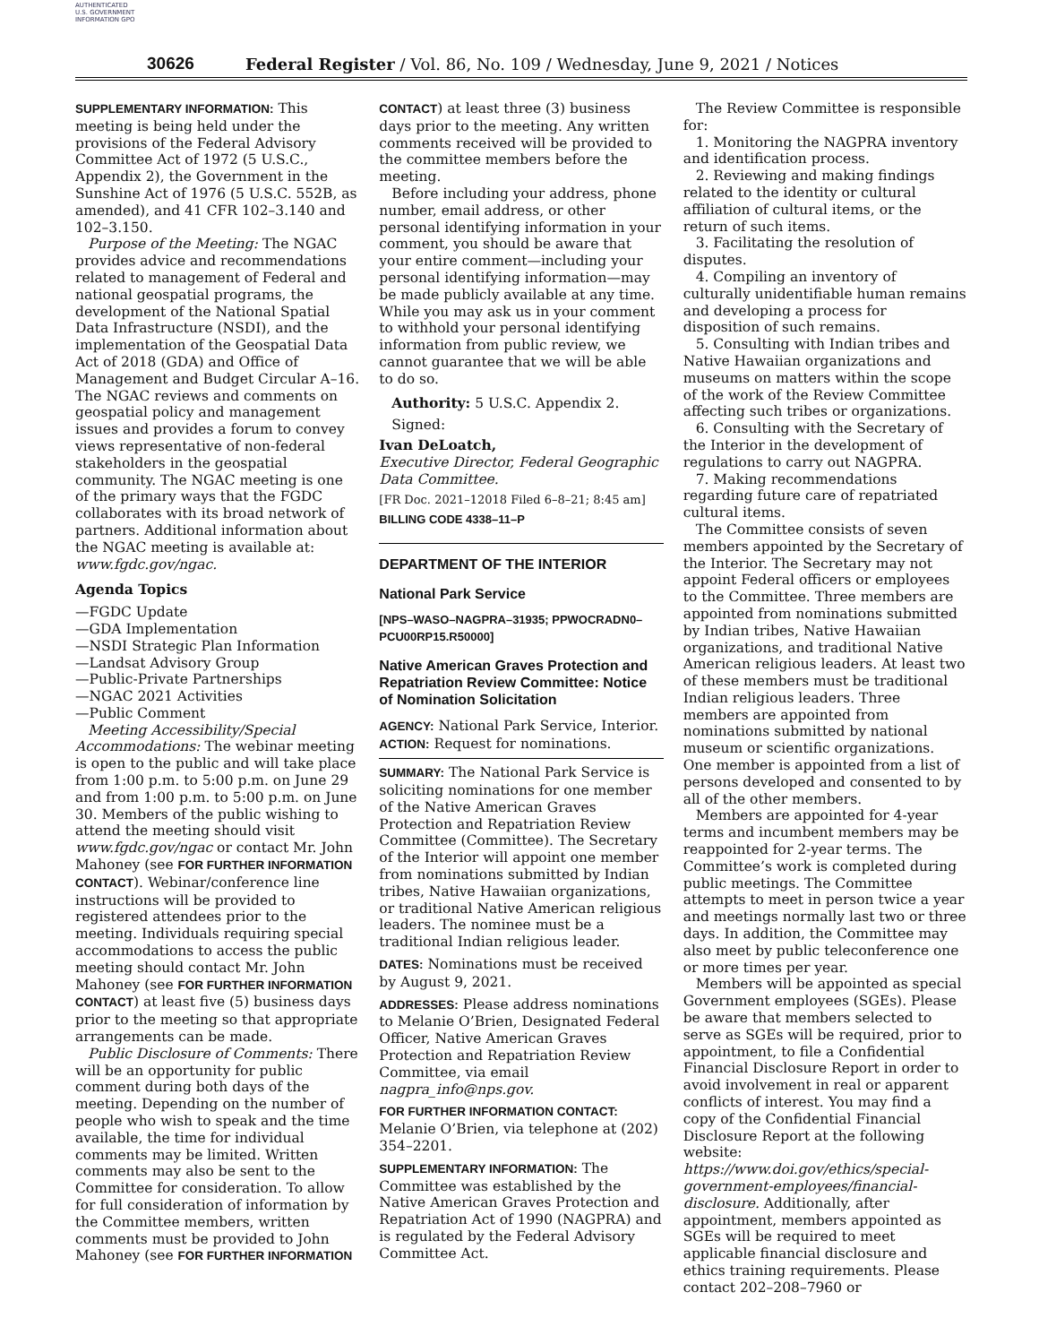AUTHENTICATED U.S. GOVERNMENT INFORMATION GPO
30626 Federal Register / Vol. 86, No. 109 / Wednesday, June 9, 2021 / Notices
SUPPLEMENTARY INFORMATION: This meeting is being held under the provisions of the Federal Advisory Committee Act of 1972 (5 U.S.C., Appendix 2), the Government in the Sunshine Act of 1976 (5 U.S.C. 552B, as amended), and 41 CFR 102–3.140 and 102–3.150.
Purpose of the Meeting: The NGAC provides advice and recommendations related to management of Federal and national geospatial programs, the development of the National Spatial Data Infrastructure (NSDI), and the implementation of the Geospatial Data Act of 2018 (GDA) and Office of Management and Budget Circular A–16. The NGAC reviews and comments on geospatial policy and management issues and provides a forum to convey views representative of non-federal stakeholders in the geospatial community. The NGAC meeting is one of the primary ways that the FGDC collaborates with its broad network of partners. Additional information about the NGAC meeting is available at: www.fgdc.gov/ngac.
Agenda Topics
—FGDC Update
—GDA Implementation
—NSDI Strategic Plan Information
—Landsat Advisory Group
—Public-Private Partnerships
—NGAC 2021 Activities
—Public Comment
Meeting Accessibility/Special Accommodations: The webinar meeting is open to the public and will take place from 1:00 p.m. to 5:00 p.m. on June 29 and from 1:00 p.m. to 5:00 p.m. on June 30. Members of the public wishing to attend the meeting should visit www.fgdc.gov/ngac or contact Mr. John Mahoney (see FOR FURTHER INFORMATION CONTACT). Webinar/conference line instructions will be provided to registered attendees prior to the meeting. Individuals requiring special accommodations to access the public meeting should contact Mr. John Mahoney (see FOR FURTHER INFORMATION CONTACT) at least five (5) business days prior to the meeting so that appropriate arrangements can be made.
Public Disclosure of Comments: There will be an opportunity for public comment during both days of the meeting. Depending on the number of people who wish to speak and the time available, the time for individual comments may be limited. Written comments may also be sent to the Committee for consideration. To allow for full consideration of information by the Committee members, written comments must be provided to John Mahoney (see FOR FURTHER INFORMATION
CONTACT) at least three (3) business days prior to the meeting. Any written comments received will be provided to the committee members before the meeting.
Before including your address, phone number, email address, or other personal identifying information in your comment, you should be aware that your entire comment—including your personal identifying information—may be made publicly available at any time. While you may ask us in your comment to withhold your personal identifying information from public review, we cannot guarantee that we will be able to do so.
Authority: 5 U.S.C. Appendix 2.
Signed:
Ivan DeLoatch,
Executive Director, Federal Geographic Data Committee.
[FR Doc. 2021–12018 Filed 6–8–21; 8:45 am]
BILLING CODE 4338–11–P
DEPARTMENT OF THE INTERIOR
National Park Service
[NPS–WASO–NAGPRA–31935; PPWOCRADN0–PCU00RP15.R50000]
Native American Graves Protection and Repatriation Review Committee: Notice of Nomination Solicitation
AGENCY: National Park Service, Interior.
ACTION: Request for nominations.
SUMMARY: The National Park Service is soliciting nominations for one member of the Native American Graves Protection and Repatriation Review Committee (Committee). The Secretary of the Interior will appoint one member from nominations submitted by Indian tribes, Native Hawaiian organizations, or traditional Native American religious leaders. The nominee must be a traditional Indian religious leader.
DATES: Nominations must be received by August 9, 2021.
ADDRESSES: Please address nominations to Melanie O’Brien, Designated Federal Officer, Native American Graves Protection and Repatriation Review Committee, via email nagpra_info@nps.gov.
FOR FURTHER INFORMATION CONTACT: Melanie O’Brien, via telephone at (202) 354–2201.
SUPPLEMENTARY INFORMATION: The Committee was established by the Native American Graves Protection and Repatriation Act of 1990 (NAGPRA) and is regulated by the Federal Advisory Committee Act.
The Review Committee is responsible for:
1. Monitoring the NAGPRA inventory and identification process.
2. Reviewing and making findings related to the identity or cultural affiliation of cultural items, or the return of such items.
3. Facilitating the resolution of disputes.
4. Compiling an inventory of culturally unidentifiable human remains and developing a process for disposition of such remains.
5. Consulting with Indian tribes and Native Hawaiian organizations and museums on matters within the scope of the work of the Review Committee affecting such tribes or organizations.
6. Consulting with the Secretary of the Interior in the development of regulations to carry out NAGPRA.
7. Making recommendations regarding future care of repatriated cultural items.
The Committee consists of seven members appointed by the Secretary of the Interior. The Secretary may not appoint Federal officers or employees to the Committee. Three members are appointed from nominations submitted by Indian tribes, Native Hawaiian organizations, and traditional Native American religious leaders. At least two of these members must be traditional Indian religious leaders. Three members are appointed from nominations submitted by national museum or scientific organizations. One member is appointed from a list of persons developed and consented to by all of the other members.
Members are appointed for 4-year terms and incumbent members may be reappointed for 2-year terms. The Committee’s work is completed during public meetings. The Committee attempts to meet in person twice a year and meetings normally last two or three days. In addition, the Committee may also meet by public teleconference one or more times per year.
Members will be appointed as special Government employees (SGEs). Please be aware that members selected to serve as SGEs will be required, prior to appointment, to file a Confidential Financial Disclosure Report in order to avoid involvement in real or apparent conflicts of interest. You may find a copy of the Confidential Financial Disclosure Report at the following website: https://www.doi.gov/ethics/special-government-employees/financial-disclosure. Additionally, after appointment, members appointed as SGEs will be required to meet applicable financial disclosure and ethics training requirements. Please contact 202–208–7960 or